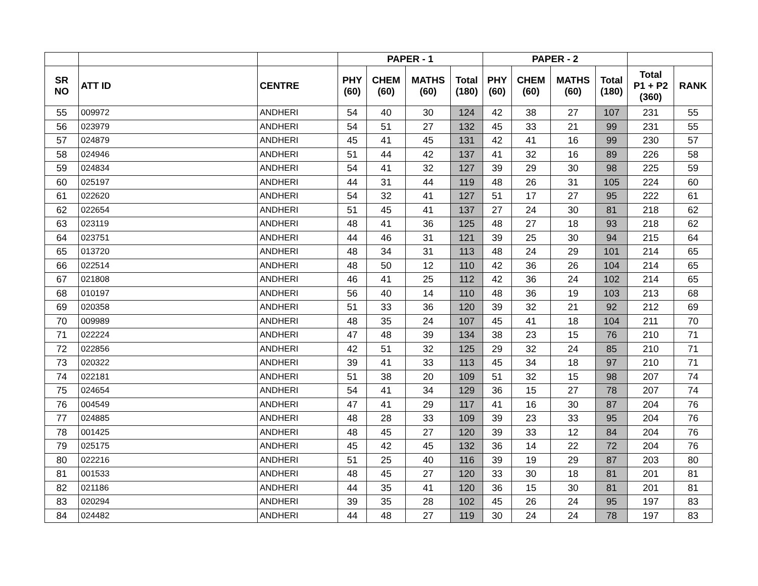| | | | PAPER - 1 | | | | PAPER - 2 | | | | | |
| --- | --- | --- | --- | --- | --- | --- | --- | --- | --- | --- | --- | --- |
| SR NO | ATT ID | CENTRE | PHY (60) | CHEM (60) | MATHS (60) | Total (180) | PHY (60) | CHEM (60) | MATHS (60) | Total (180) | Total P1 + P2 (360) | RANK |
| 55 | 009972 | ANDHERI | 54 | 40 | 30 | 124 | 42 | 38 | 27 | 107 | 231 | 55 |
| 56 | 023979 | ANDHERI | 54 | 51 | 27 | 132 | 45 | 33 | 21 | 99 | 231 | 55 |
| 57 | 024879 | ANDHERI | 45 | 41 | 45 | 131 | 42 | 41 | 16 | 99 | 230 | 57 |
| 58 | 024946 | ANDHERI | 51 | 44 | 42 | 137 | 41 | 32 | 16 | 89 | 226 | 58 |
| 59 | 024834 | ANDHERI | 54 | 41 | 32 | 127 | 39 | 29 | 30 | 98 | 225 | 59 |
| 60 | 025197 | ANDHERI | 44 | 31 | 44 | 119 | 48 | 26 | 31 | 105 | 224 | 60 |
| 61 | 022620 | ANDHERI | 54 | 32 | 41 | 127 | 51 | 17 | 27 | 95 | 222 | 61 |
| 62 | 022654 | ANDHERI | 51 | 45 | 41 | 137 | 27 | 24 | 30 | 81 | 218 | 62 |
| 63 | 023119 | ANDHERI | 48 | 41 | 36 | 125 | 48 | 27 | 18 | 93 | 218 | 62 |
| 64 | 023751 | ANDHERI | 44 | 46 | 31 | 121 | 39 | 25 | 30 | 94 | 215 | 64 |
| 65 | 013720 | ANDHERI | 48 | 34 | 31 | 113 | 48 | 24 | 29 | 101 | 214 | 65 |
| 66 | 022514 | ANDHERI | 48 | 50 | 12 | 110 | 42 | 36 | 26 | 104 | 214 | 65 |
| 67 | 021808 | ANDHERI | 46 | 41 | 25 | 112 | 42 | 36 | 24 | 102 | 214 | 65 |
| 68 | 010197 | ANDHERI | 56 | 40 | 14 | 110 | 48 | 36 | 19 | 103 | 213 | 68 |
| 69 | 020358 | ANDHERI | 51 | 33 | 36 | 120 | 39 | 32 | 21 | 92 | 212 | 69 |
| 70 | 009989 | ANDHERI | 48 | 35 | 24 | 107 | 45 | 41 | 18 | 104 | 211 | 70 |
| 71 | 022224 | ANDHERI | 47 | 48 | 39 | 134 | 38 | 23 | 15 | 76 | 210 | 71 |
| 72 | 022856 | ANDHERI | 42 | 51 | 32 | 125 | 29 | 32 | 24 | 85 | 210 | 71 |
| 73 | 020322 | ANDHERI | 39 | 41 | 33 | 113 | 45 | 34 | 18 | 97 | 210 | 71 |
| 74 | 022181 | ANDHERI | 51 | 38 | 20 | 109 | 51 | 32 | 15 | 98 | 207 | 74 |
| 75 | 024654 | ANDHERI | 54 | 41 | 34 | 129 | 36 | 15 | 27 | 78 | 207 | 74 |
| 76 | 004549 | ANDHERI | 47 | 41 | 29 | 117 | 41 | 16 | 30 | 87 | 204 | 76 |
| 77 | 024885 | ANDHERI | 48 | 28 | 33 | 109 | 39 | 23 | 33 | 95 | 204 | 76 |
| 78 | 001425 | ANDHERI | 48 | 45 | 27 | 120 | 39 | 33 | 12 | 84 | 204 | 76 |
| 79 | 025175 | ANDHERI | 45 | 42 | 45 | 132 | 36 | 14 | 22 | 72 | 204 | 76 |
| 80 | 022216 | ANDHERI | 51 | 25 | 40 | 116 | 39 | 19 | 29 | 87 | 203 | 80 |
| 81 | 001533 | ANDHERI | 48 | 45 | 27 | 120 | 33 | 30 | 18 | 81 | 201 | 81 |
| 82 | 021186 | ANDHERI | 44 | 35 | 41 | 120 | 36 | 15 | 30 | 81 | 201 | 81 |
| 83 | 020294 | ANDHERI | 39 | 35 | 28 | 102 | 45 | 26 | 24 | 95 | 197 | 83 |
| 84 | 024482 | ANDHERI | 44 | 48 | 27 | 119 | 30 | 24 | 24 | 78 | 197 | 83 |